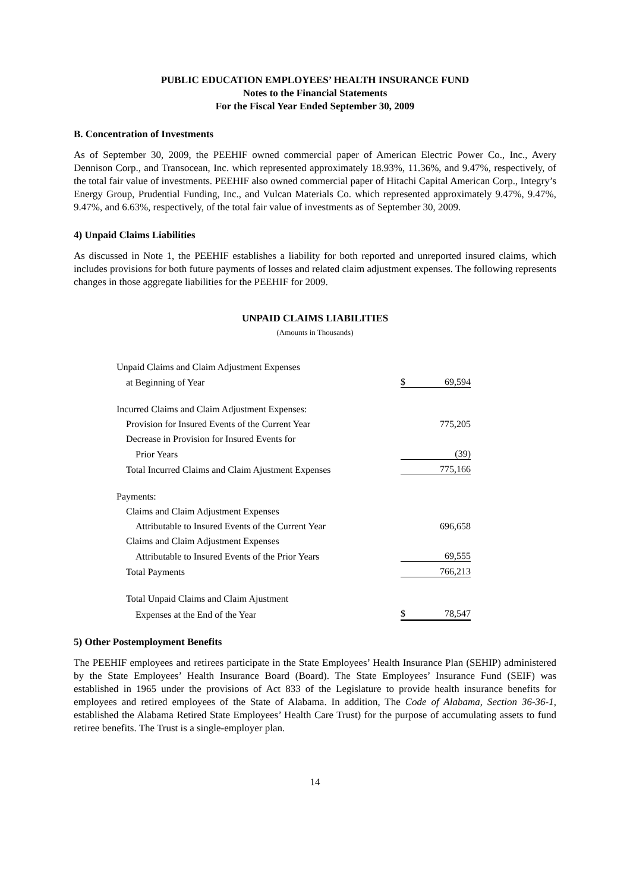PUBLIC EDUCATION EMPLOYEES’ HEALTH INSURANCE FUND
Notes to the Financial Statements
For the Fiscal Year Ended September 30, 2009
B. Concentration of Investments
As of September 30, 2009, the PEEHIF owned commercial paper of American Electric Power Co., Inc., Avery Dennison Corp., and Transocean, Inc. which represented approximately 18.93%, 11.36%, and 9.47%, respectively, of the total fair value of investments. PEEHIF also owned commercial paper of Hitachi Capital American Corp., Integry’s Energy Group, Prudential Funding, Inc., and Vulcan Materials Co. which represented approximately 9.47%, 9.47%, 9.47%, and 6.63%, respectively, of the total fair value of investments as of September 30, 2009.
4) Unpaid Claims Liabilities
As discussed in Note 1, the PEEHIF establishes a liability for both reported and unreported insured claims, which includes provisions for both future payments of losses and related claim adjustment expenses. The following represents changes in those aggregate liabilities for the PEEHIF for 2009.
UNPAID CLAIMS LIABILITIES
(Amounts in Thousands)
| Unpaid Claims and Claim Adjustment Expenses | | |
| at Beginning of Year | $ | 69,594 |
| Incurred Claims and Claim Adjustment Expenses: | | |
| Provision for Insured Events of the Current Year | | 775,205 |
| Decrease in Provision for Insured Events for | | |
| Prior Years | | (39) |
| Total Incurred Claims and Claim Ajustment Expenses | | 775,166 |
| Payments: | | |
| Claims and Claim Adjustment Expenses | | |
| Attributable to Insured Events of the Current Year | | 696,658 |
| Claims and Claim Adjustment Expenses | | |
| Attributable to Insured Events of the Prior Years | | 69,555 |
| Total Payments | | 766,213 |
| Total Unpaid Claims and Claim Ajustment | | |
| Expenses at the End of the Year | $ | 78,547 |
5) Other Postemployment Benefits
The PEEHIF employees and retirees participate in the State Employees’ Health Insurance Plan (SEHIP) administered by the State Employees’ Health Insurance Board (Board). The State Employees’ Insurance Fund (SEIF) was established in 1965 under the provisions of Act 833 of the Legislature to provide health insurance benefits for employees and retired employees of the State of Alabama. In addition, The Code of Alabama, Section 36-36-1, established the Alabama Retired State Employees’ Health Care Trust) for the purpose of accumulating assets to fund retiree benefits. The Trust is a single-employer plan.
14